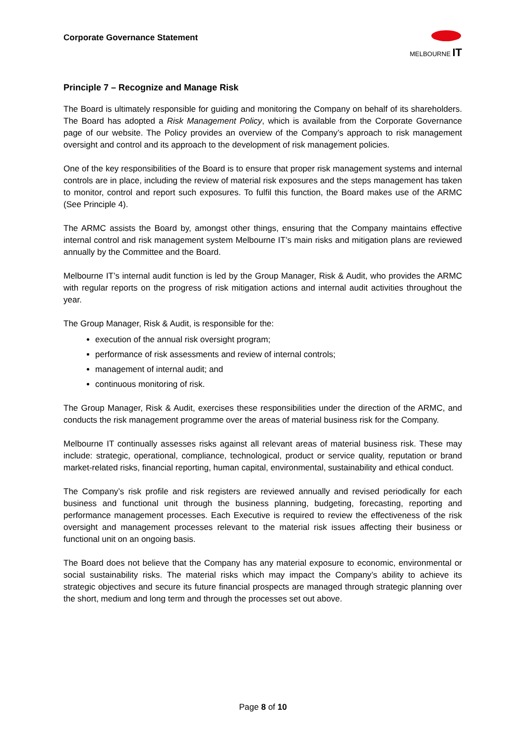Corporate Governance Statement
MELBOURNE IT
Principle 7 – Recognize and Manage Risk
The Board is ultimately responsible for guiding and monitoring the Company on behalf of its shareholders. The Board has adopted a Risk Management Policy, which is available from the Corporate Governance page of our website. The Policy provides an overview of the Company’s approach to risk management oversight and control and its approach to the development of risk management policies.
One of the key responsibilities of the Board is to ensure that proper risk management systems and internal controls are in place, including the review of material risk exposures and the steps management has taken to monitor, control and report such exposures. To fulfil this function, the Board makes use of the ARMC (See Principle 4).
The ARMC assists the Board by, amongst other things, ensuring that the Company maintains effective internal control and risk management system Melbourne IT’s main risks and mitigation plans are reviewed annually by the Committee and the Board.
Melbourne IT’s internal audit function is led by the Group Manager, Risk & Audit, who provides the ARMC with regular reports on the progress of risk mitigation actions and internal audit activities throughout the year.
The Group Manager, Risk & Audit, is responsible for the:
execution of the annual risk oversight program;
performance of risk assessments and review of internal controls;
management of internal audit; and
continuous monitoring of risk.
The Group Manager, Risk & Audit, exercises these responsibilities under the direction of the ARMC, and conducts the risk management programme over the areas of material business risk for the Company.
Melbourne IT continually assesses risks against all relevant areas of material business risk. These may include: strategic, operational, compliance, technological, product or service quality, reputation or brand market-related risks, financial reporting, human capital, environmental, sustainability and ethical conduct.
The Company’s risk profile and risk registers are reviewed annually and revised periodically for each business and functional unit through the business planning, budgeting, forecasting, reporting and performance management processes. Each Executive is required to review the effectiveness of the risk oversight and management processes relevant to the material risk issues affecting their business or functional unit on an ongoing basis.
The Board does not believe that the Company has any material exposure to economic, environmental or social sustainability risks. The material risks which may impact the Company’s ability to achieve its strategic objectives and secure its future financial prospects are managed through strategic planning over the short, medium and long term and through the processes set out above.
Page 8 of 10